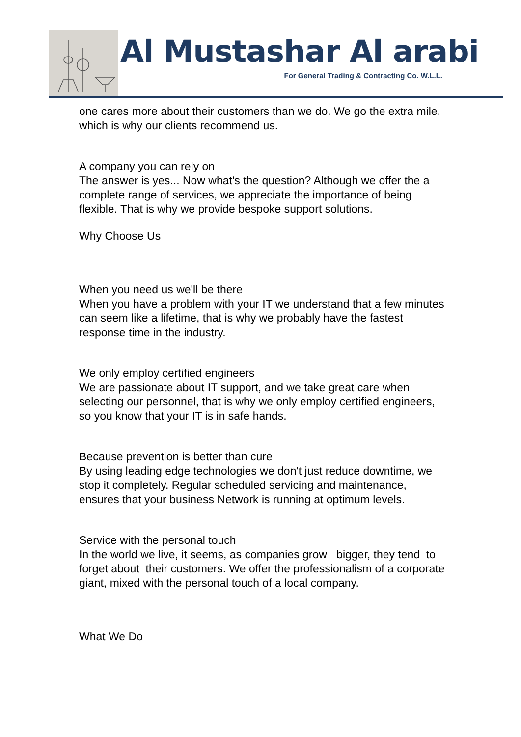Al Mustashar Al arabi
For General Trading & Contracting Co. W.L.L.
one cares more about their customers than we do. We go the extra mile, which is why our clients recommend us.
A company you can rely on
The answer is yes... Now what's the question? Although we offer the a complete range of services, we appreciate the importance of being flexible. That is why we provide bespoke support solutions.
Why Choose Us
When you need us we'll be there
When you have a problem with your IT we understand that a few minutes can seem like a lifetime, that is why we probably have the fastest response time in the industry.
We only employ certified engineers
We are passionate about IT support, and we take great care when selecting our personnel, that is why we only employ certified engineers, so you know that your IT is in safe hands.
Because prevention is better than cure
By using leading edge technologies we don't just reduce downtime, we stop it completely. Regular scheduled servicing and maintenance, ensures that your business Network is running at optimum levels.
Service with the personal touch
In the world we live, it seems, as companies grow bigger, they tend to forget about their customers. We offer the professionalism of a corporate giant, mixed with the personal touch of a local company.
What We Do